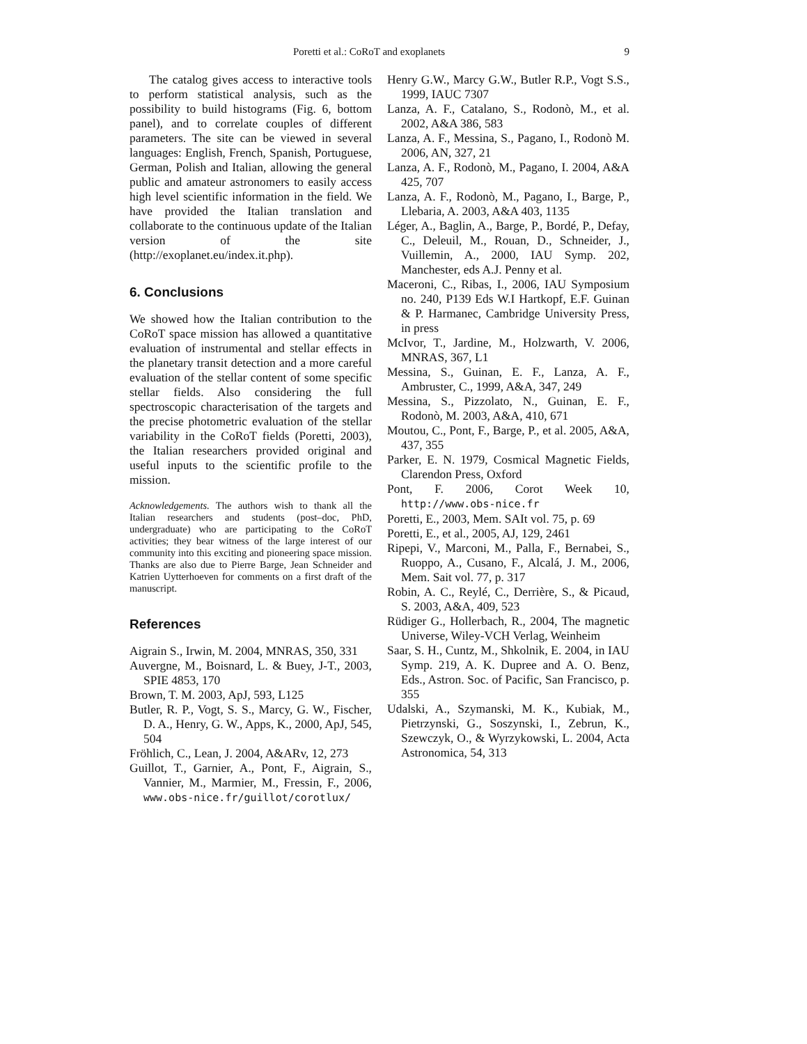Poretti et al.: CoRoT and exoplanets 9
The catalog gives access to interactive tools to perform statistical analysis, such as the possibility to build histograms (Fig. 6, bottom panel), and to correlate couples of different parameters. The site can be viewed in several languages: English, French, Spanish, Portuguese, German, Polish and Italian, allowing the general public and amateur astronomers to easily access high level scientific information in the field. We have provided the Italian translation and collaborate to the continuous update of the Italian version of the site (http://exoplanet.eu/index.it.php).
6. Conclusions
We showed how the Italian contribution to the CoRoT space mission has allowed a quantitative evaluation of instrumental and stellar effects in the planetary transit detection and a more careful evaluation of the stellar content of some specific stellar fields. Also considering the full spectroscopic characterisation of the targets and the precise photometric evaluation of the stellar variability in the CoRoT fields (Poretti, 2003), the Italian researchers provided original and useful inputs to the scientific profile to the mission.
Acknowledgements. The authors wish to thank all the Italian researchers and students (post–doc, PhD, undergraduate) who are participating to the CoRoT activities; they bear witness of the large interest of our community into this exciting and pioneering space mission. Thanks are also due to Pierre Barge, Jean Schneider and Katrien Uytterhoeven for comments on a first draft of the manuscript.
References
Aigrain S., Irwin, M. 2004, MNRAS, 350, 331
Auvergne, M., Boisnard, L. & Buey, J-T., 2003, SPIE 4853, 170
Brown, T. M. 2003, ApJ, 593, L125
Butler, R. P., Vogt, S. S., Marcy, G. W., Fischer, D. A., Henry, G. W., Apps, K., 2000, ApJ, 545, 504
Fröhlich, C., Lean, J. 2004, A&ARv, 12, 273
Guillot, T., Garnier, A., Pont, F., Aigrain, S., Vannier, M., Marmier, M., Fressin, F., 2006, www.obs-nice.fr/guillot/corotlux/
Henry G.W., Marcy G.W., Butler R.P., Vogt S.S., 1999, IAUC 7307
Lanza, A. F., Catalano, S., Rodonò, M., et al. 2002, A&A 386, 583
Lanza, A. F., Messina, S., Pagano, I., Rodonò M. 2006, AN, 327, 21
Lanza, A. F., Rodonò, M., Pagano, I. 2004, A&A 425, 707
Lanza, A. F., Rodonò, M., Pagano, I., Barge, P., Llebaria, A. 2003, A&A 403, 1135
Léger, A., Baglin, A., Barge, P., Bordé, P., Defay, C., Deleuil, M., Rouan, D., Schneider, J., Vuillemin, A., 2000, IAU Symp. 202, Manchester, eds A.J. Penny et al.
Maceroni, C., Ribas, I., 2006, IAU Symposium no. 240, P139 Eds W.I Hartkopf, E.F. Guinan & P. Harmanec, Cambridge University Press, in press
McIvor, T., Jardine, M., Holzwarth, V. 2006, MNRAS, 367, L1
Messina, S., Guinan, E. F., Lanza, A. F., Ambruster, C., 1999, A&A, 347, 249
Messina, S., Pizzolato, N., Guinan, E. F., Rodonò, M. 2003, A&A, 410, 671
Moutou, C., Pont, F., Barge, P., et al. 2005, A&A, 437, 355
Parker, E. N. 1979, Cosmical Magnetic Fields, Clarendon Press, Oxford
Pont, F. 2006, Corot Week 10, http://www.obs-nice.fr
Poretti, E., 2003, Mem. SAIt vol. 75, p. 69
Poretti, E., et al., 2005, AJ, 129, 2461
Ripepi, V., Marconi, M., Palla, F., Bernabei, S., Ruoppo, A., Cusano, F., Alcalá, J. M., 2006, Mem. Sait vol. 77, p. 317
Robin, A. C., Reylé, C., Derrière, S., & Picaud, S. 2003, A&A, 409, 523
Rüdiger G., Hollerbach, R., 2004, The magnetic Universe, Wiley-VCH Verlag, Weinheim
Saar, S. H., Cuntz, M., Shkolnik, E. 2004, in IAU Symp. 219, A. K. Dupree and A. O. Benz, Eds., Astron. Soc. of Pacific, San Francisco, p. 355
Udalski, A., Szymanski, M. K., Kubiak, M., Pietrzynski, G., Soszynski, I., Zebrun, K., Szewczyk, O., & Wyrzykowski, L. 2004, Acta Astronomica, 54, 313